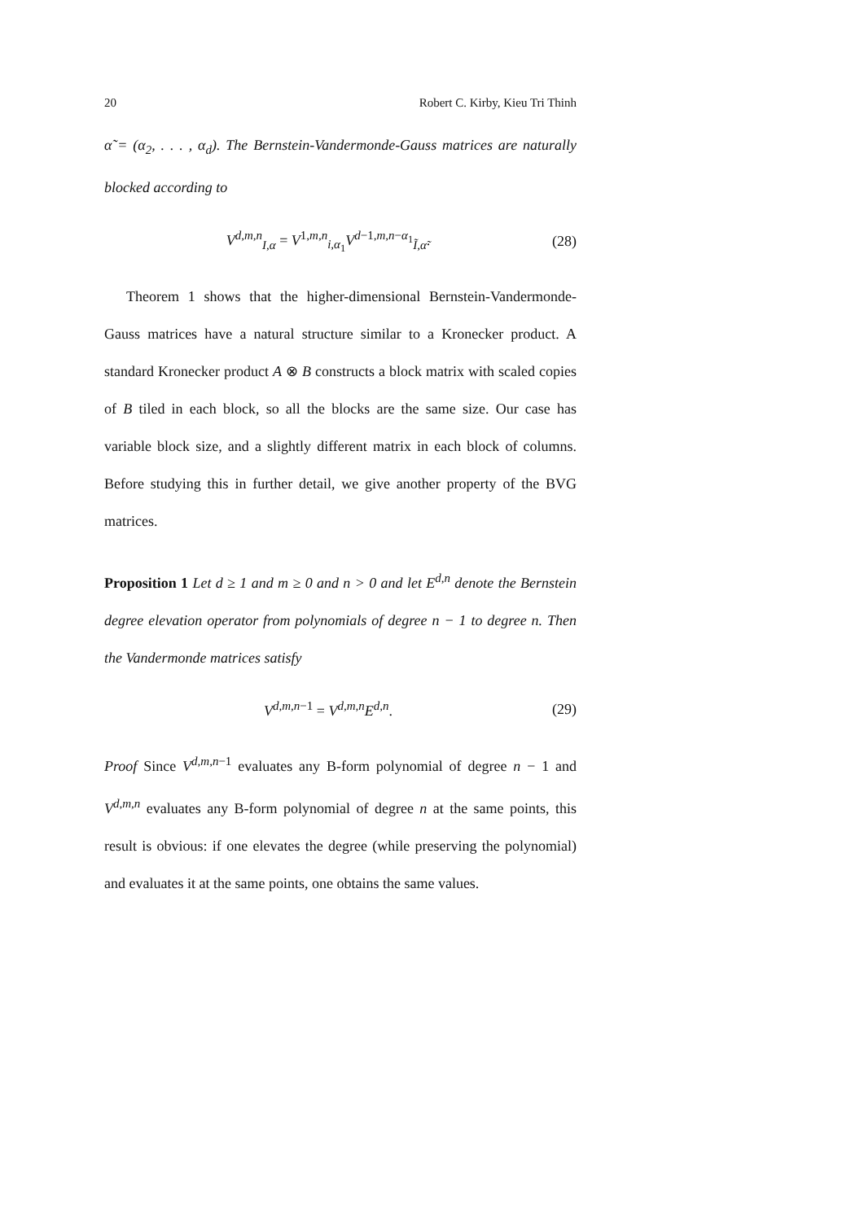20 Robert C. Kirby, Kieu Tri Thinh
α̃ = (α<sub>2</sub>, . . . , α<sub>d</sub>). The Bernstein-Vandermonde-Gauss matrices are naturally blocked according to
V<sup>d,m,n</sup><sub>I,α</sub> = V<sup>1,m,n</sup><sub>i,α<sub>1</sub></sub>V<sup>d−1,m,n−α<sub>1</sub></sup><sub>Ĩ,α̃</sub>. (28)
Theorem 1 shows that the higher-dimensional Bernstein-Vandermonde-Gauss matrices have a natural structure similar to a Kronecker product. A standard Kronecker product A ⊗ B constructs a block matrix with scaled copies of B tiled in each block, so all the blocks are the same size. Our case has variable block size, and a slightly different matrix in each block of columns. Before studying this in further detail, we give another property of the BVG matrices.
Proposition 1 Let d ≥ 1 and m ≥ 0 and n > 0 and let E<sup>d,n</sup> denote the Bernstein degree elevation operator from polynomials of degree n − 1 to degree n. Then the Vandermonde matrices satisfy
V<sup>d,m,n−1</sup> = V<sup>d,m,n</sup>E<sup>d,n</sup>. (29)
Proof Since V<sup>d,m,n−1</sup> evaluates any B-form polynomial of degree n − 1 and V<sup>d,m,n</sup> evaluates any B-form polynomial of degree n at the same points, this result is obvious: if one elevates the degree (while preserving the polynomial) and evaluates it at the same points, one obtains the same values.